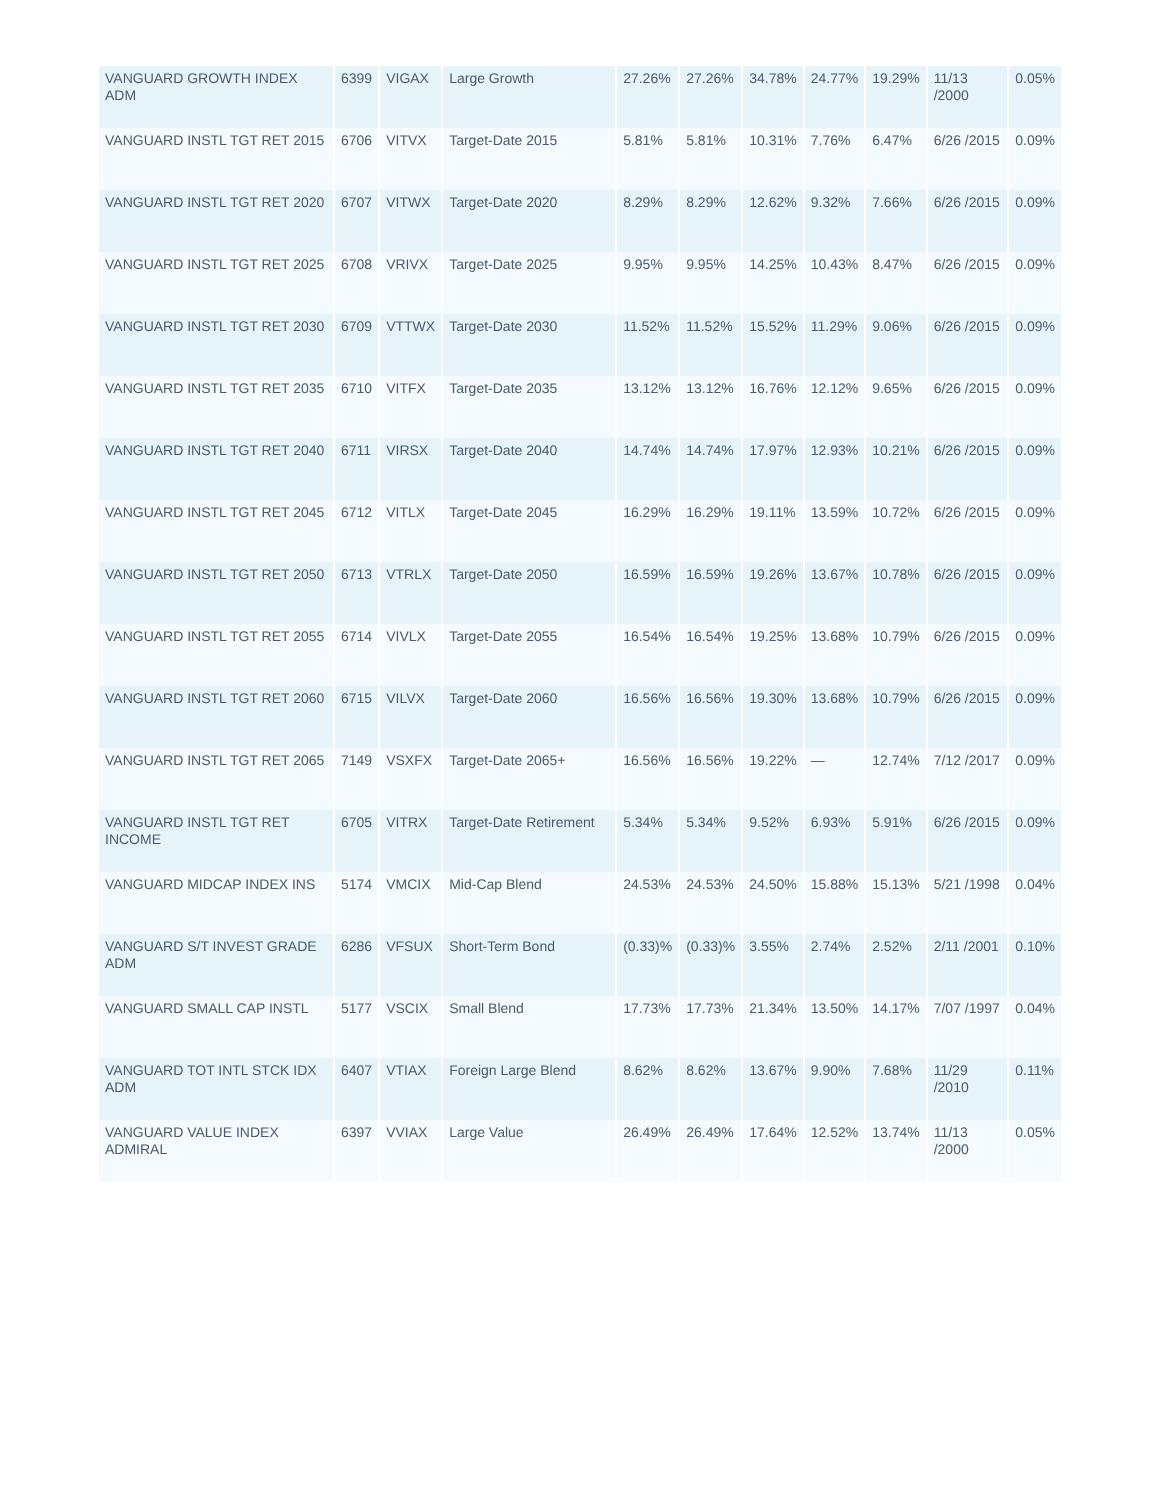| VANGUARD GROWTH INDEX ADM | 6399 | VIGAX | Large Growth | 27.26% | 27.26% | 34.78% | 24.77% | 19.29% | 11/13 /2000 | 0.05% |
| VANGUARD INSTL TGT RET 2015 | 6706 | VITVX | Target-Date 2015 | 5.81% | 5.81% | 10.31% | 7.76% | 6.47% | 6/26 /2015 | 0.09% |
| VANGUARD INSTL TGT RET 2020 | 6707 | VITWX | Target-Date 2020 | 8.29% | 8.29% | 12.62% | 9.32% | 7.66% | 6/26 /2015 | 0.09% |
| VANGUARD INSTL TGT RET 2025 | 6708 | VRIVX | Target-Date 2025 | 9.95% | 9.95% | 14.25% | 10.43% | 8.47% | 6/26 /2015 | 0.09% |
| VANGUARD INSTL TGT RET 2030 | 6709 | VTTWX | Target-Date 2030 | 11.52% | 11.52% | 15.52% | 11.29% | 9.06% | 6/26 /2015 | 0.09% |
| VANGUARD INSTL TGT RET 2035 | 6710 | VITFX | Target-Date 2035 | 13.12% | 13.12% | 16.76% | 12.12% | 9.65% | 6/26 /2015 | 0.09% |
| VANGUARD INSTL TGT RET 2040 | 6711 | VIRSX | Target-Date 2040 | 14.74% | 14.74% | 17.97% | 12.93% | 10.21% | 6/26 /2015 | 0.09% |
| VANGUARD INSTL TGT RET 2045 | 6712 | VITLX | Target-Date 2045 | 16.29% | 16.29% | 19.11% | 13.59% | 10.72% | 6/26 /2015 | 0.09% |
| VANGUARD INSTL TGT RET 2050 | 6713 | VTRLX | Target-Date 2050 | 16.59% | 16.59% | 19.26% | 13.67% | 10.78% | 6/26 /2015 | 0.09% |
| VANGUARD INSTL TGT RET 2055 | 6714 | VIVLX | Target-Date 2055 | 16.54% | 16.54% | 19.25% | 13.68% | 10.79% | 6/26 /2015 | 0.09% |
| VANGUARD INSTL TGT RET 2060 | 6715 | VILVX | Target-Date 2060 | 16.56% | 16.56% | 19.30% | 13.68% | 10.79% | 6/26 /2015 | 0.09% |
| VANGUARD INSTL TGT RET 2065 | 7149 | VSXFX | Target-Date 2065+ | 16.56% | 16.56% | 19.22% | — | 12.74% | 7/12 /2017 | 0.09% |
| VANGUARD INSTL TGT RET INCOME | 6705 | VITRX | Target-Date Retirement | 5.34% | 5.34% | 9.52% | 6.93% | 5.91% | 6/26 /2015 | 0.09% |
| VANGUARD MIDCAP INDEX INS | 5174 | VMCIX | Mid-Cap Blend | 24.53% | 24.53% | 24.50% | 15.88% | 15.13% | 5/21 /1998 | 0.04% |
| VANGUARD S/T INVEST GRADE ADM | 6286 | VFSUX | Short-Term Bond | (0.33)% | (0.33)% | 3.55% | 2.74% | 2.52% | 2/11 /2001 | 0.10% |
| VANGUARD SMALL CAP INSTL | 5177 | VSCIX | Small Blend | 17.73% | 17.73% | 21.34% | 13.50% | 14.17% | 7/07 /1997 | 0.04% |
| VANGUARD TOT INTL STCK IDX ADM | 6407 | VTIAX | Foreign Large Blend | 8.62% | 8.62% | 13.67% | 9.90% | 7.68% | 11/29 /2010 | 0.11% |
| VANGUARD VALUE INDEX ADMIRAL | 6397 | VVIAX | Large Value | 26.49% | 26.49% | 17.64% | 12.52% | 13.74% | 11/13 /2000 | 0.05% |